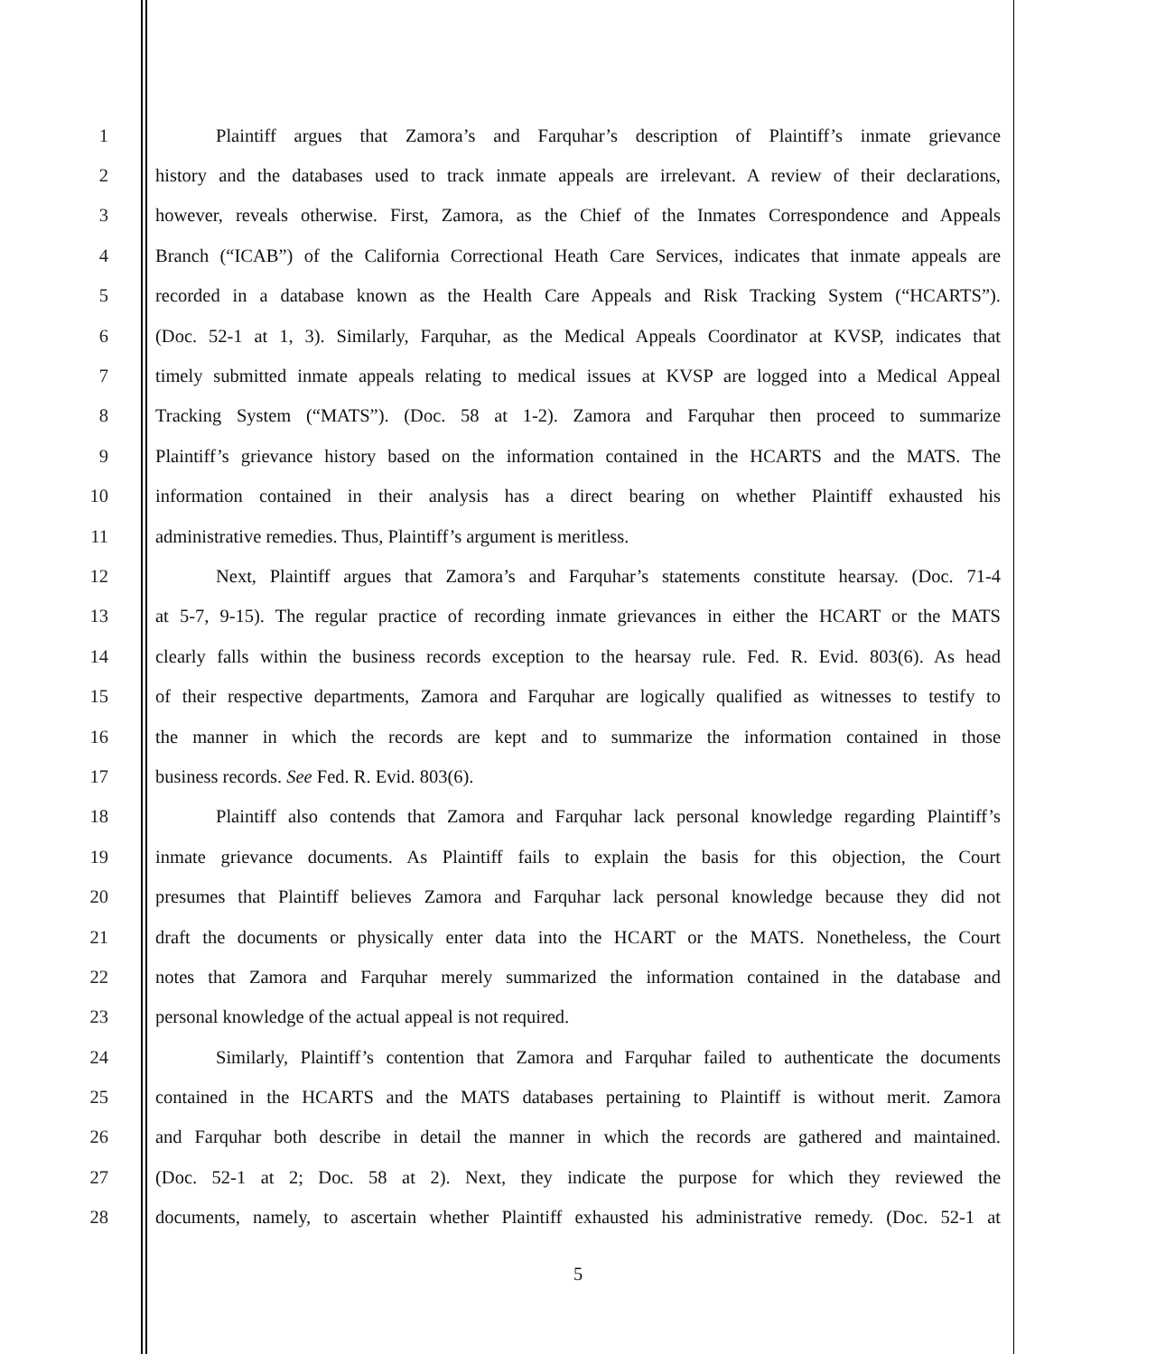1 Plaintiff argues that Zamora’s and Farquhar’s description of Plaintiff’s inmate grievance
2 history and the databases used to track inmate appeals are irrelevant. A review of their declarations,
3 however, reveals otherwise. First, Zamora, as the Chief of the Inmates Correspondence and Appeals
4 Branch (“ICAB”) of the California Correctional Heath Care Services, indicates that inmate appeals are
5 recorded in a database known as the Health Care Appeals and Risk Tracking System (“HCARTS”).
6 (Doc. 52-1 at 1, 3). Similarly, Farquhar, as the Medical Appeals Coordinator at KVSP, indicates that
7 timely submitted inmate appeals relating to medical issues at KVSP are logged into a Medical Appeal
8 Tracking System (“MATS”). (Doc. 58 at 1-2). Zamora and Farquhar then proceed to summarize
9 Plaintiff’s grievance history based on the information contained in the HCARTS and the MATS. The
10 information contained in their analysis has a direct bearing on whether Plaintiff exhausted his
11 administrative remedies. Thus, Plaintiff’s argument is meritless.
12 Next, Plaintiff argues that Zamora’s and Farquhar’s statements constitute hearsay. (Doc. 71-4
13 at 5-7, 9-15). The regular practice of recording inmate grievances in either the HCART or the MATS
14 clearly falls within the business records exception to the hearsay rule. Fed. R. Evid. 803(6). As head
15 of their respective departments, Zamora and Farquhar are logically qualified as witnesses to testify to
16 the manner in which the records are kept and to summarize the information contained in those
17 business records. See Fed. R. Evid. 803(6).
18 Plaintiff also contends that Zamora and Farquhar lack personal knowledge regarding Plaintiff’s
19 inmate grievance documents. As Plaintiff fails to explain the basis for this objection, the Court
20 presumes that Plaintiff believes Zamora and Farquhar lack personal knowledge because they did not
21 draft the documents or physically enter data into the HCART or the MATS. Nonetheless, the Court
22 notes that Zamora and Farquhar merely summarized the information contained in the database and
23 personal knowledge of the actual appeal is not required.
24 Similarly, Plaintiff’s contention that Zamora and Farquhar failed to authenticate the documents
25 contained in the HCARTS and the MATS databases pertaining to Plaintiff is without merit. Zamora
26 and Farquhar both describe in detail the manner in which the records are gathered and maintained.
27 (Doc. 52-1 at 2; Doc. 58 at 2). Next, they indicate the purpose for which they reviewed the
28 documents, namely, to ascertain whether Plaintiff exhausted his administrative remedy. (Doc. 52-1 at
5